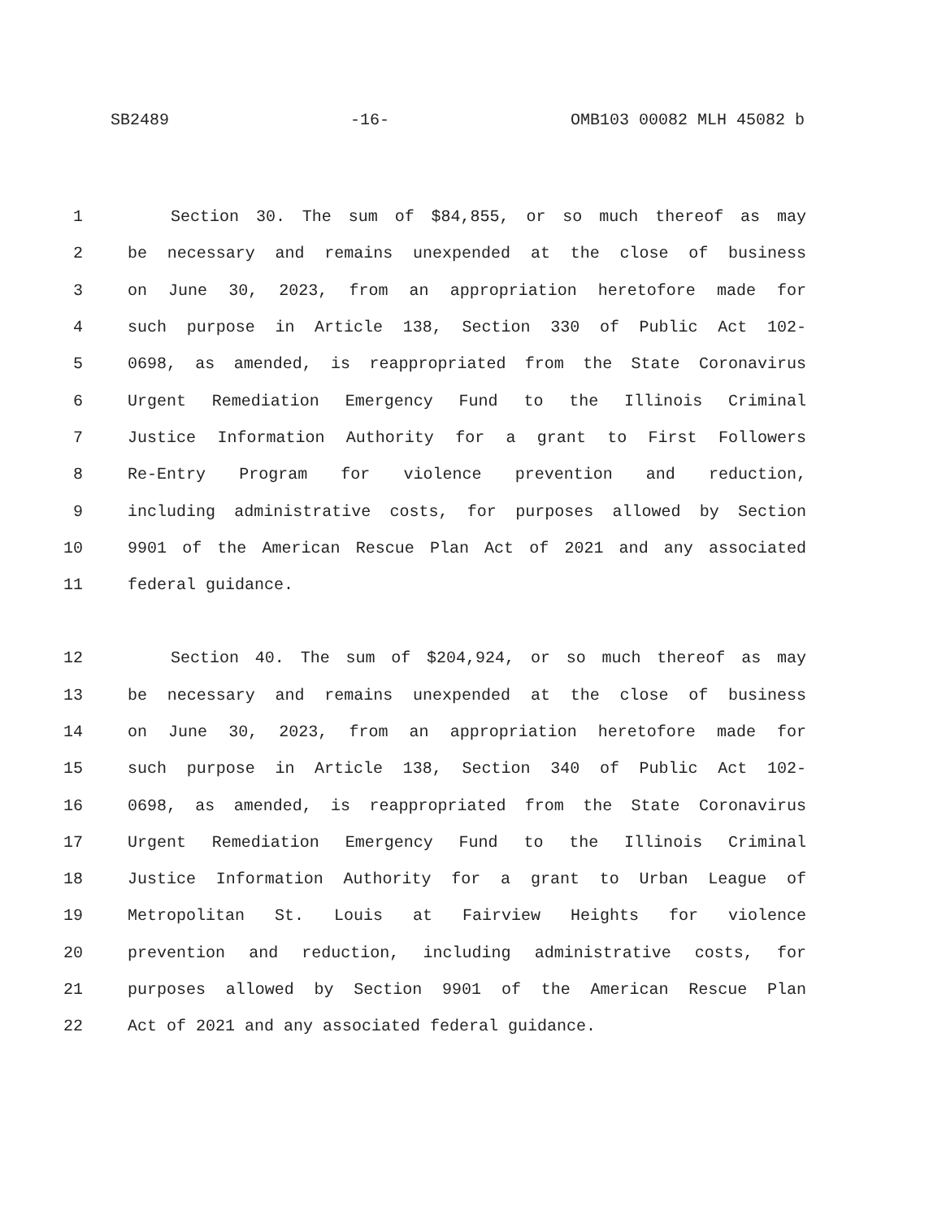SB2489 -16- OMB103 00082 MLH 45082 b
1 Section 30. The sum of $84,855, or so much thereof as may
2 be necessary and remains unexpended at the close of business
3 on June 30, 2023, from an appropriation heretofore made for
4 such purpose in Article 138, Section 330 of Public Act 102-
5 0698, as amended, is reappropriated from the State Coronavirus
6 Urgent Remediation Emergency Fund to the Illinois Criminal
7 Justice Information Authority for a grant to First Followers
8 Re-Entry Program for violence prevention and reduction,
9 including administrative costs, for purposes allowed by Section
10 9901 of the American Rescue Plan Act of 2021 and any associated
11 federal guidance.
12 Section 40. The sum of $204,924, or so much thereof as may
13 be necessary and remains unexpended at the close of business
14 on June 30, 2023, from an appropriation heretofore made for
15 such purpose in Article 138, Section 340 of Public Act 102-
16 0698, as amended, is reappropriated from the State Coronavirus
17 Urgent Remediation Emergency Fund to the Illinois Criminal
18 Justice Information Authority for a grant to Urban League of
19 Metropolitan St. Louis at Fairview Heights for violence
20 prevention and reduction, including administrative costs, for
21 purposes allowed by Section 9901 of the American Rescue Plan
22 Act of 2021 and any associated federal guidance.